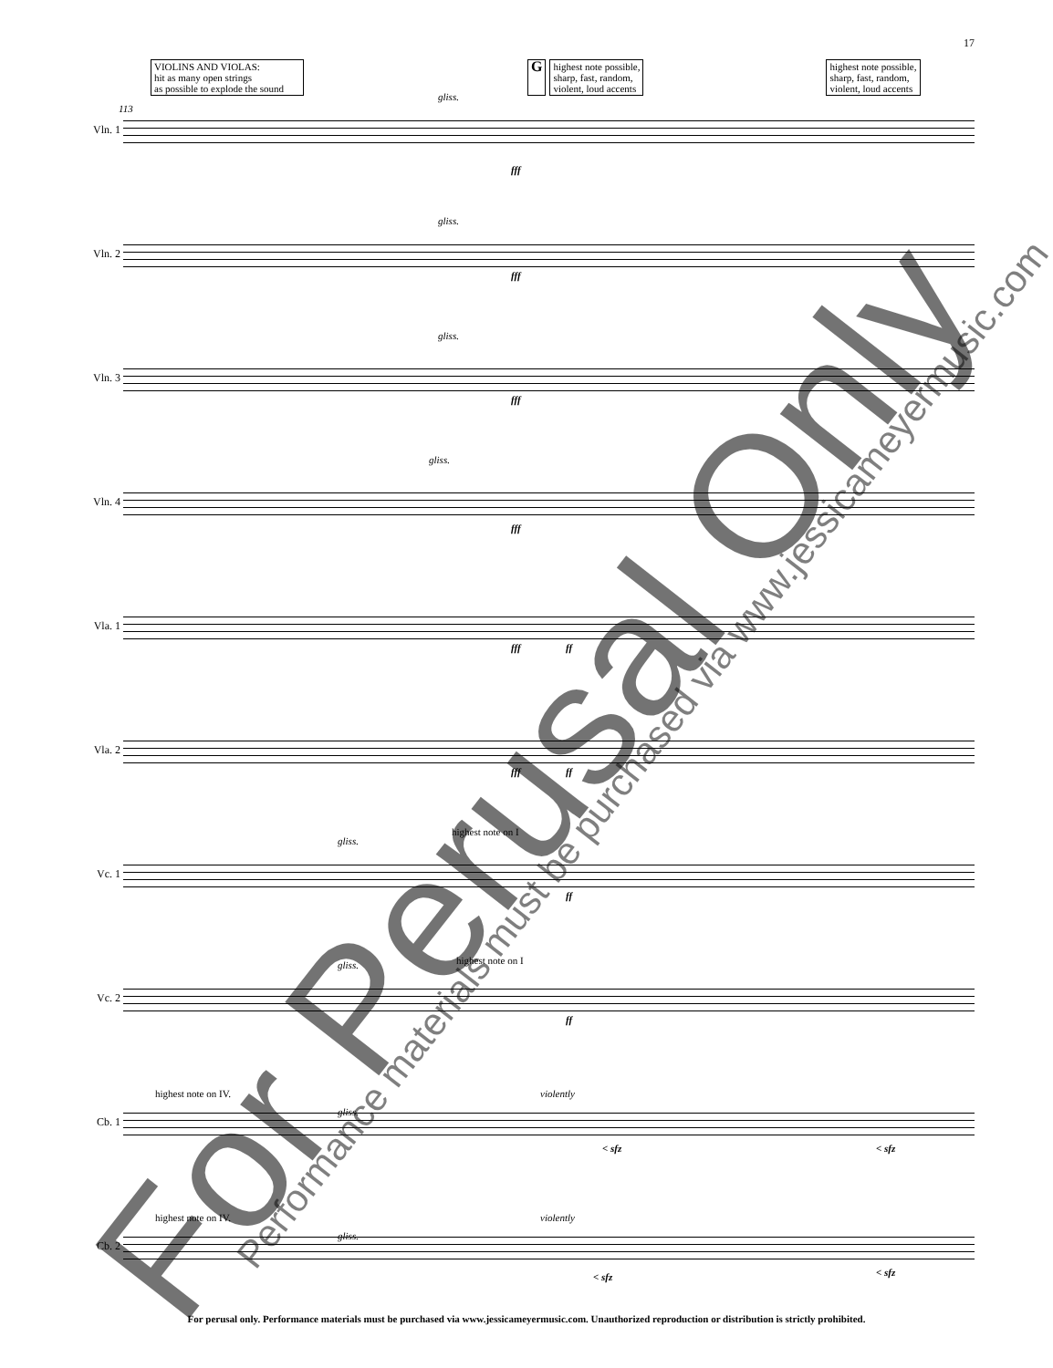17
VIOLINS AND VIOLAS:
hit as many open strings
as possible to explode the sound
G
highest note possible,
sharp, fast, random,
violent, loud accents
highest note possible,
sharp, fast, random,
violent, loud accents
113
Vln. 1
gliss.
fff
Vln. 2
gliss.
fff
Vln. 3
gliss.
fff
Vln. 4
gliss.
fff
Vla. 1
fff ff
Vla. 2
fff ff
Vc. 1
gliss.
highest note on I
ff
Vc. 2
gliss. highest note on I
ff
Cb. 1
highest note on IV.
gliss.
violently
< sfz < sfz
Cb. 2
highest note on IV.
gliss.
violently
< sfz < sfz
For Perusal Only Performance materials must be purchased via www.jessicameyermusic.com
For perusal only. Performance materials must be purchased via www.jessicameyermusic.com. Unauthorized reproduction or distribution is strictly prohibited.